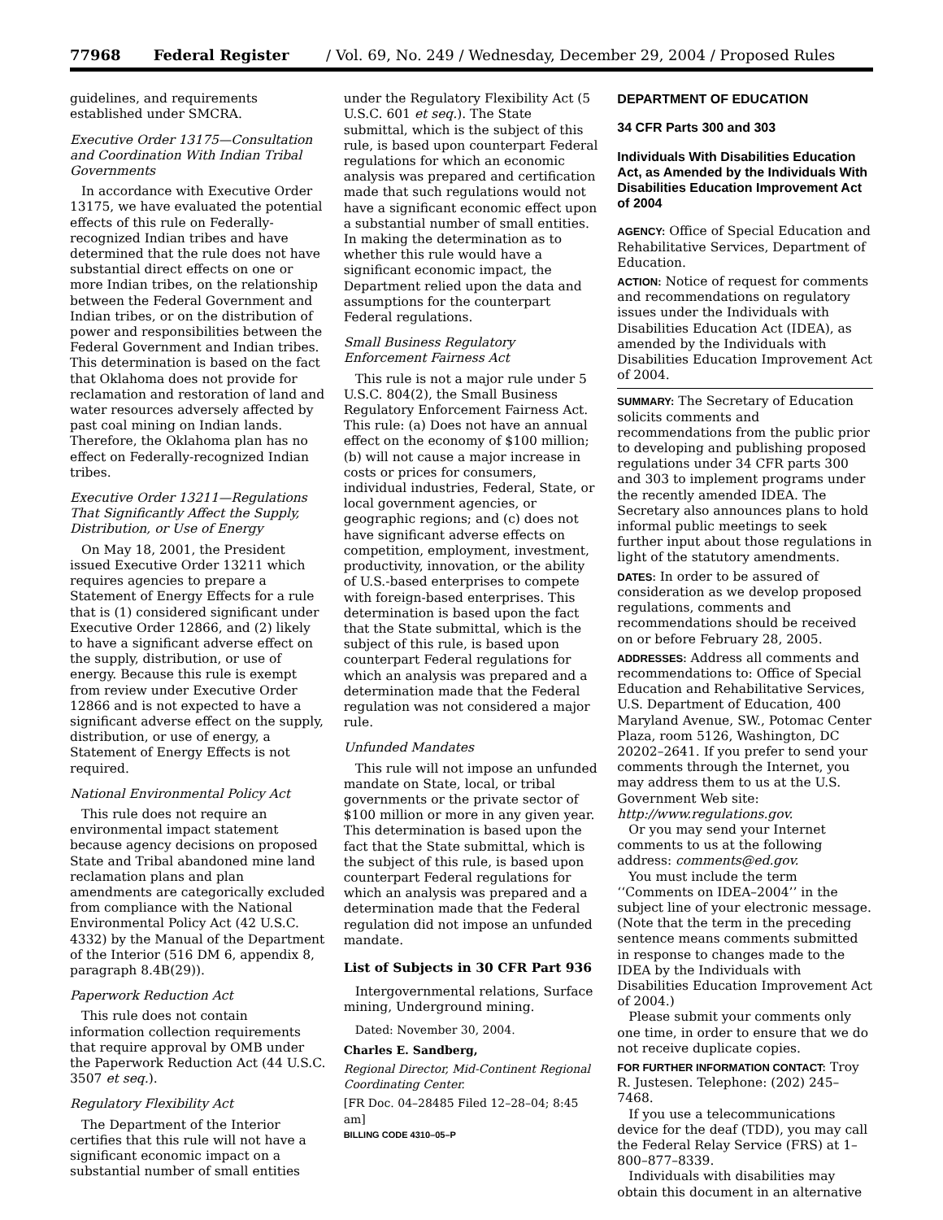77968 Federal Register / Vol. 69, No. 249 / Wednesday, December 29, 2004 / Proposed Rules
guidelines, and requirements established under SMCRA.
Executive Order 13175—Consultation and Coordination With Indian Tribal Governments
In accordance with Executive Order 13175, we have evaluated the potential effects of this rule on Federally-recognized Indian tribes and have determined that the rule does not have substantial direct effects on one or more Indian tribes, on the relationship between the Federal Government and Indian tribes, or on the distribution of power and responsibilities between the Federal Government and Indian tribes. This determination is based on the fact that Oklahoma does not provide for reclamation and restoration of land and water resources adversely affected by past coal mining on Indian lands. Therefore, the Oklahoma plan has no effect on Federally-recognized Indian tribes.
Executive Order 13211—Regulations That Significantly Affect the Supply, Distribution, or Use of Energy
On May 18, 2001, the President issued Executive Order 13211 which requires agencies to prepare a Statement of Energy Effects for a rule that is (1) considered significant under Executive Order 12866, and (2) likely to have a significant adverse effect on the supply, distribution, or use of energy. Because this rule is exempt from review under Executive Order 12866 and is not expected to have a significant adverse effect on the supply, distribution, or use of energy, a Statement of Energy Effects is not required.
National Environmental Policy Act
This rule does not require an environmental impact statement because agency decisions on proposed State and Tribal abandoned mine land reclamation plans and plan amendments are categorically excluded from compliance with the National Environmental Policy Act (42 U.S.C. 4332) by the Manual of the Department of the Interior (516 DM 6, appendix 8, paragraph 8.4B(29)).
Paperwork Reduction Act
This rule does not contain information collection requirements that require approval by OMB under the Paperwork Reduction Act (44 U.S.C. 3507 et seq.).
Regulatory Flexibility Act
The Department of the Interior certifies that this rule will not have a significant economic impact on a substantial number of small entities
under the Regulatory Flexibility Act (5 U.S.C. 601 et seq.). The State submittal, which is the subject of this rule, is based upon counterpart Federal regulations for which an economic analysis was prepared and certification made that such regulations would not have a significant economic effect upon a substantial number of small entities. In making the determination as to whether this rule would have a significant economic impact, the Department relied upon the data and assumptions for the counterpart Federal regulations.
Small Business Regulatory Enforcement Fairness Act
This rule is not a major rule under 5 U.S.C. 804(2), the Small Business Regulatory Enforcement Fairness Act. This rule: (a) Does not have an annual effect on the economy of $100 million; (b) will not cause a major increase in costs or prices for consumers, individual industries, Federal, State, or local government agencies, or geographic regions; and (c) does not have significant adverse effects on competition, employment, investment, productivity, innovation, or the ability of U.S.-based enterprises to compete with foreign-based enterprises. This determination is based upon the fact that the State submittal, which is the subject of this rule, is based upon counterpart Federal regulations for which an analysis was prepared and a determination made that the Federal regulation was not considered a major rule.
Unfunded Mandates
This rule will not impose an unfunded mandate on State, local, or tribal governments or the private sector of $100 million or more in any given year. This determination is based upon the fact that the State submittal, which is the subject of this rule, is based upon counterpart Federal regulations for which an analysis was prepared and a determination made that the Federal regulation did not impose an unfunded mandate.
List of Subjects in 30 CFR Part 936
Intergovernmental relations, Surface mining, Underground mining.
Dated: November 30, 2004.
Charles E. Sandberg,
Regional Director, Mid-Continent Regional Coordinating Center.
[FR Doc. 04–28485 Filed 12–28–04; 8:45 am]
BILLING CODE 4310–05–P
DEPARTMENT OF EDUCATION
34 CFR Parts 300 and 303
Individuals With Disabilities Education Act, as Amended by the Individuals With Disabilities Education Improvement Act of 2004
AGENCY: Office of Special Education and Rehabilitative Services, Department of Education.
ACTION: Notice of request for comments and recommendations on regulatory issues under the Individuals with Disabilities Education Act (IDEA), as amended by the Individuals with Disabilities Education Improvement Act of 2004.
SUMMARY: The Secretary of Education solicits comments and recommendations from the public prior to developing and publishing proposed regulations under 34 CFR parts 300 and 303 to implement programs under the recently amended IDEA. The Secretary also announces plans to hold informal public meetings to seek further input about those regulations in light of the statutory amendments.
DATES: In order to be assured of consideration as we develop proposed regulations, comments and recommendations should be received on or before February 28, 2005.
ADDRESSES: Address all comments and recommendations to: Office of Special Education and Rehabilitative Services, U.S. Department of Education, 400 Maryland Avenue, SW., Potomac Center Plaza, room 5126, Washington, DC 20202–2641. If you prefer to send your comments through the Internet, you may address them to us at the U.S. Government Web site: http://www.regulations.gov.
Or you may send your Internet comments to us at the following address: comments@ed.gov.
You must include the term ‘‘Comments on IDEA–2004’’ in the subject line of your electronic message. (Note that the term in the preceding sentence means comments submitted in response to changes made to the IDEA by the Individuals with Disabilities Education Improvement Act of 2004.)
Please submit your comments only one time, in order to ensure that we do not receive duplicate copies.
FOR FURTHER INFORMATION CONTACT: Troy R. Justesen. Telephone: (202) 245–7468.
If you use a telecommunications device for the deaf (TDD), you may call the Federal Relay Service (FRS) at 1–800–877–8339.
Individuals with disabilities may obtain this document in an alternative